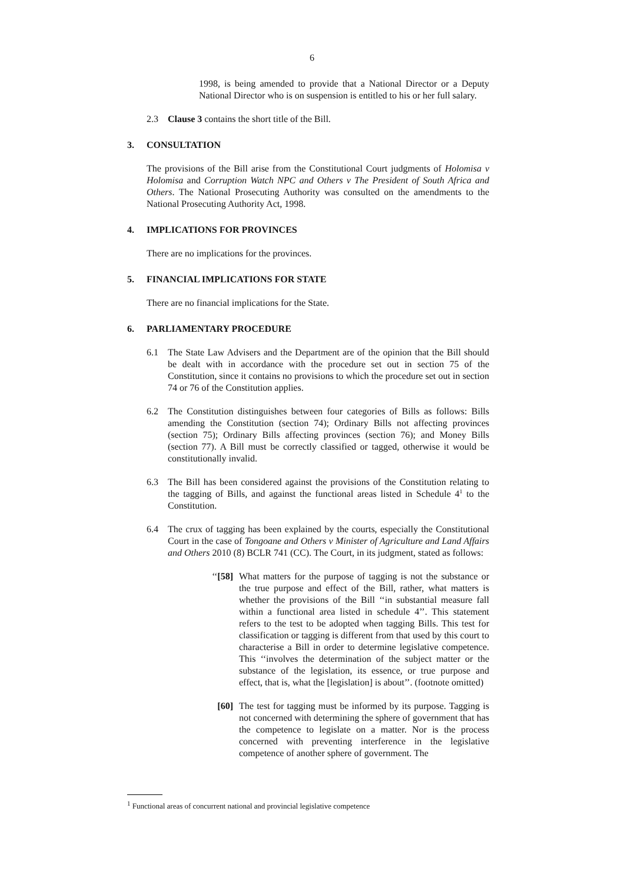6
1998, is being amended to provide that a National Director or a Deputy National Director who is on suspension is entitled to his or her full salary.
2.3 Clause 3 contains the short title of the Bill.
3. CONSULTATION
The provisions of the Bill arise from the Constitutional Court judgments of Holomisa v Holomisa and Corruption Watch NPC and Others v The President of South Africa and Others. The National Prosecuting Authority was consulted on the amendments to the National Prosecuting Authority Act, 1998.
4. IMPLICATIONS FOR PROVINCES
There are no implications for the provinces.
5. FINANCIAL IMPLICATIONS FOR STATE
There are no financial implications for the State.
6. PARLIAMENTARY PROCEDURE
6.1 The State Law Advisers and the Department are of the opinion that the Bill should be dealt with in accordance with the procedure set out in section 75 of the Constitution, since it contains no provisions to which the procedure set out in section 74 or 76 of the Constitution applies.
6.2 The Constitution distinguishes between four categories of Bills as follows: Bills amending the Constitution (section 74); Ordinary Bills not affecting provinces (section 75); Ordinary Bills affecting provinces (section 76); and Money Bills (section 77). A Bill must be correctly classified or tagged, otherwise it would be constitutionally invalid.
6.3 The Bill has been considered against the provisions of the Constitution relating to the tagging of Bills, and against the functional areas listed in Schedule 4<sup>1</sup> to the Constitution.
6.4 The crux of tagging has been explained by the courts, especially the Constitutional Court in the case of Tongoane and Others v Minister of Agriculture and Land Affairs and Others 2010 (8) BCLR 741 (CC). The Court, in its judgment, stated as follows:
‘‘[58] What matters for the purpose of tagging is not the substance or the true purpose and effect of the Bill, rather, what matters is whether the provisions of the Bill ‘‘in substantial measure fall within a functional area listed in schedule 4’’. This statement refers to the test to be adopted when tagging Bills. This test for classification or tagging is different from that used by this court to characterise a Bill in order to determine legislative competence. This ‘‘involves the determination of the subject matter or the substance of the legislation, its essence, or true purpose and effect, that is, what the [legislation] is about’’. (footnote omitted)
[60] The test for tagging must be informed by its purpose. Tagging is not concerned with determining the sphere of government that has the competence to legislate on a matter. Nor is the process concerned with preventing interference in the legisla­tive competence of another sphere of government. The
<sup>1</sup> Functional areas of concurrent national and provincial legislative competence